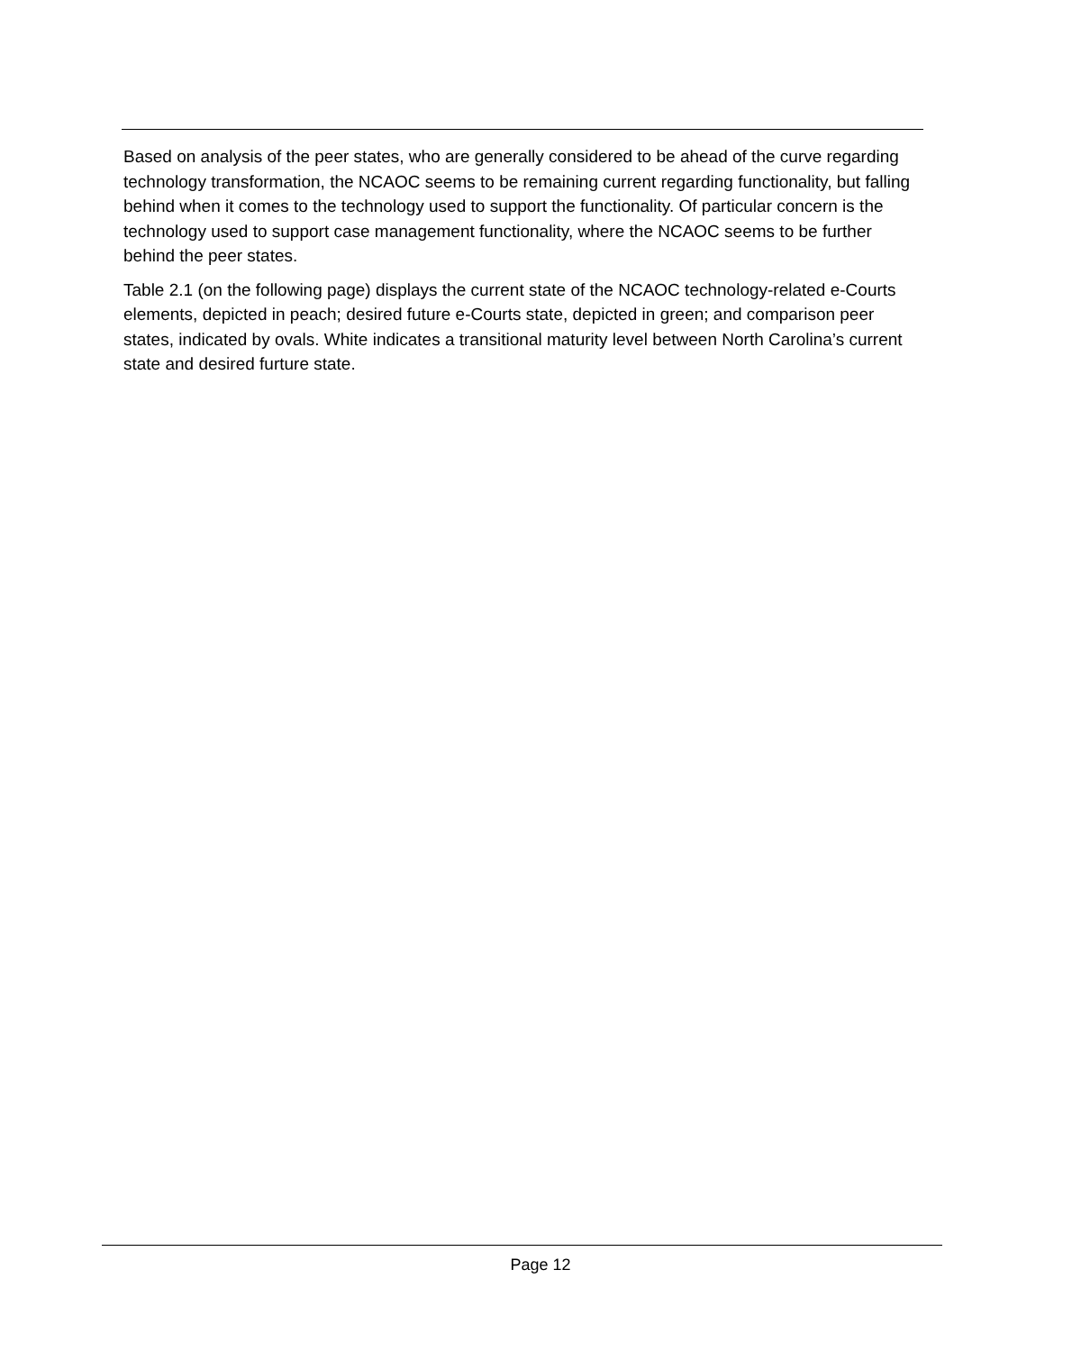Based on analysis of the peer states, who are generally considered to be ahead of the curve regarding technology transformation, the NCAOC seems to be remaining current regarding functionality, but falling behind when it comes to the technology used to support the functionality. Of particular concern is the technology used to support case management functionality, where the NCAOC seems to be further behind the peer states.
Table 2.1 (on the following page) displays the current state of the NCAOC technology-related e-Courts elements, depicted in peach; desired future e-Courts state, depicted in green; and comparison peer states, indicated by ovals. White indicates a transitional maturity level between North Carolina’s current state and desired furture state.
Page 12